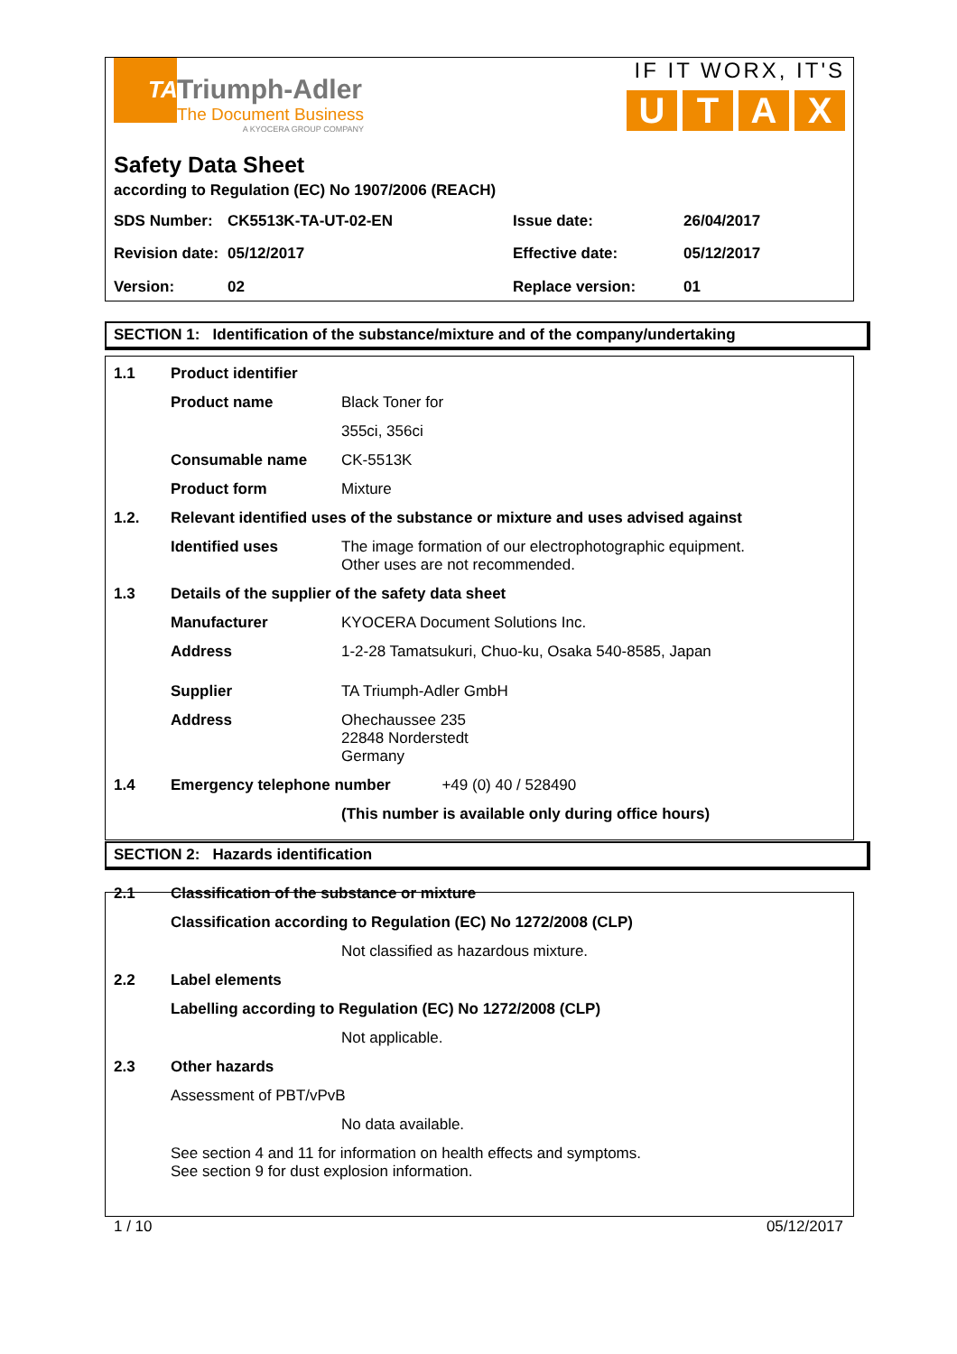TA
Triumph-Adler
The Document Business
A KYOCERA GROUP COMPANY
IF IT WORX, IT'S
UTAX
Safety Data Sheet
according to Regulation (EC) No 1907/2006 (REACH)
| SDS Number: | CK5513K-TA-UT-02-EN | Issue date: | 26/04/2017 |
| Revision date: | 05/12/2017 | Effective date: | 05/12/2017 |
| Version: | 02 | Replace version: | 01 |
SECTION 1: Identification of the substance/mixture and of the company/undertaking
| 1.1 | Product identifier | |
| | Product name | Black Toner for |
| | | 355ci, 356ci |
| | Consumable name | CK-5513K |
| | Product form | Mixture |
| 1.2. | Relevant identified uses of the substance or mixture and uses advised against | |
| | Identified uses | The image formation of our electrophotographic equipment. Other uses are not recommended. |
| 1.3 | Details of the supplier of the safety data sheet | |
| | Manufacturer | KYOCERA Document Solutions Inc. |
| | Address | 1-2-28 Tamatsukuri, Chuo-ku, Osaka 540-8585, Japan |
| | Supplier | TA Triumph-Adler GmbH |
| | Address | Ohechaussee 235 22848 Norderstedt Germany |
| 1.4 | Emergency telephone number +49 (0) 40 / 528490 | |
| | | (This number is available only during office hours) |
SECTION 2: Hazards identification
| 2.1 | Classification of the substance or mixture | |
| | Classification according to Regulation (EC) No 1272/2008 (CLP) | |
| | | Not classified as hazardous mixture. |
| 2.2 | Label elements | |
| | Labelling according to Regulation (EC) No 1272/2008 (CLP) | |
| | | Not applicable. |
| 2.3 | Other hazards | |
| | Assessment of PBT/vPvB | |
| | | No data available. |
| | See section 4 and 11 for information on health effects and symptoms. See section 9 for dust explosion information. | |
1 / 10 05/12/2017